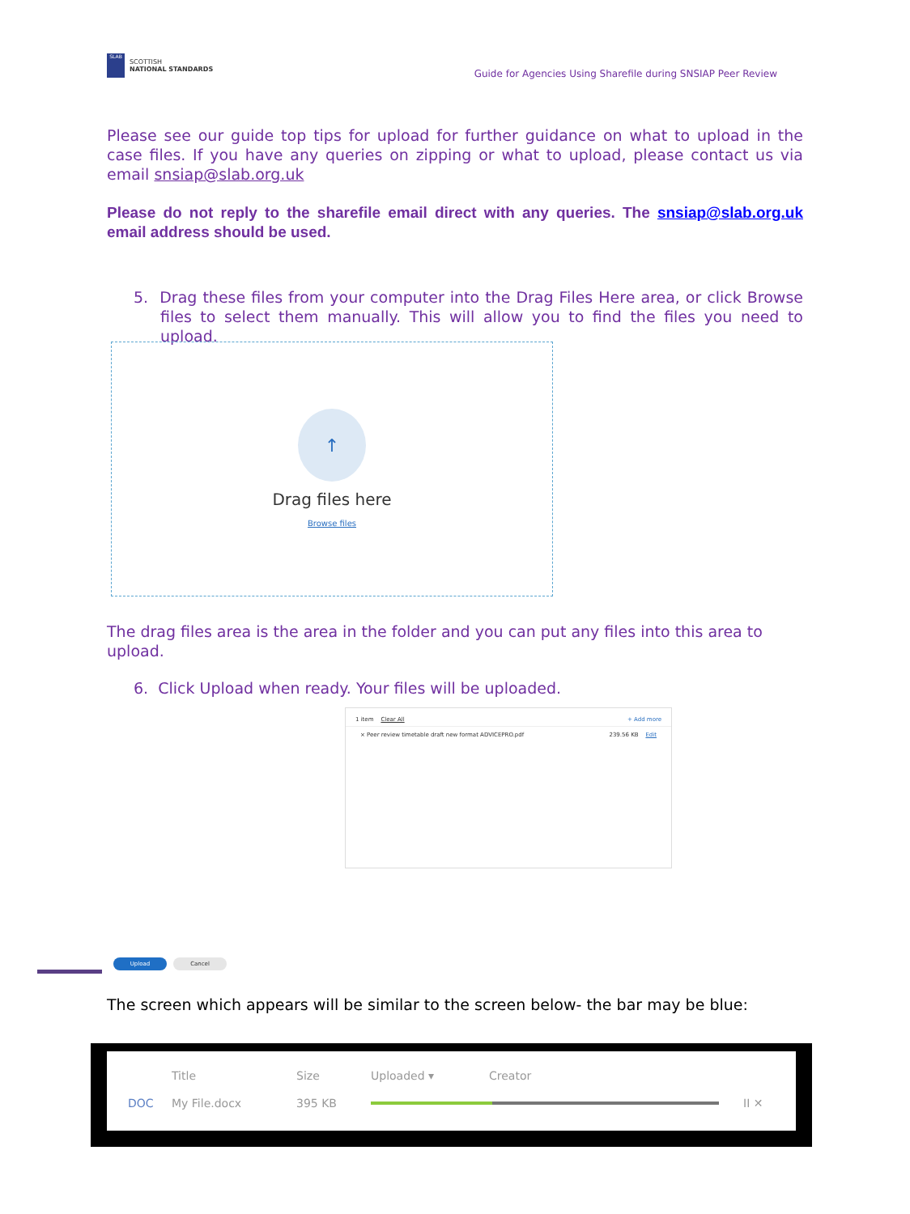SLAB
SCOTTISH
NATIONAL STANDARDS
Guide for Agencies Using Sharefile during SNSIAP Peer Review
Please see our guide top tips for upload for further guidance on what to upload in the case files. If you have any queries on zipping or what to upload, please contact us via email snsiap@slab.org.uk
Please do not reply to the sharefile email direct with any queries. The snsiap@slab.org.uk email address should be used.
5. Drag these files from your computer into the Drag Files Here area, or click Browse files to select them manually. This will allow you to find the files you need to upload.
↑
Drag files here
Browse files
The drag files area is the area in the folder and you can put any files into this area to upload.
6. Click Upload when ready. Your files will be uploaded.
1 item Clear All + Add more
× Peer review timetable draft new format ADVICEPRO.pdf 239.56 KB Edit
Upload Cancel
The screen which appears will be similar to the screen below- the bar may be blue:
Title Size Uploaded ▾ Creator
DOC My File.docx 395 KB II ✕